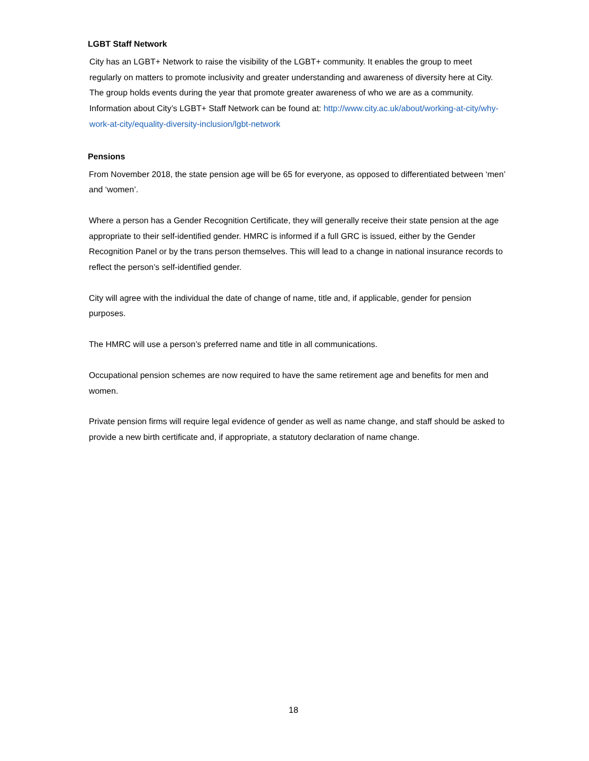LGBT Staff Network
City has an LGBT+ Network to raise the visibility of the LGBT+ community. It enables the group to meet regularly on matters to promote inclusivity and greater understanding and awareness of diversity here at City. The group holds events during the year that promote greater awareness of who we are as a community. Information about City’s LGBT+ Staff Network can be found at: http://www.city.ac.uk/about/working-at-city/why-work-at-city/equality-diversity-inclusion/lgbt-network
Pensions
From November 2018, the state pension age will be 65 for everyone, as opposed to differentiated between ‘men’ and ‘women’.
Where a person has a Gender Recognition Certificate, they will generally receive their state pension at the age appropriate to their self-identified gender. HMRC is informed if a full GRC is issued, either by the Gender Recognition Panel or by the trans person themselves. This will lead to a change in national insurance records to reflect the person’s self-identified gender.
City will agree with the individual the date of change of name, title and, if applicable, gender for pension purposes.
The HMRC will use a person’s preferred name and title in all communications.
Occupational pension schemes are now required to have the same retirement age and benefits for men and women.
Private pension firms will require legal evidence of gender as well as name change, and staff should be asked to provide a new birth certificate and, if appropriate, a statutory declaration of name change.
18